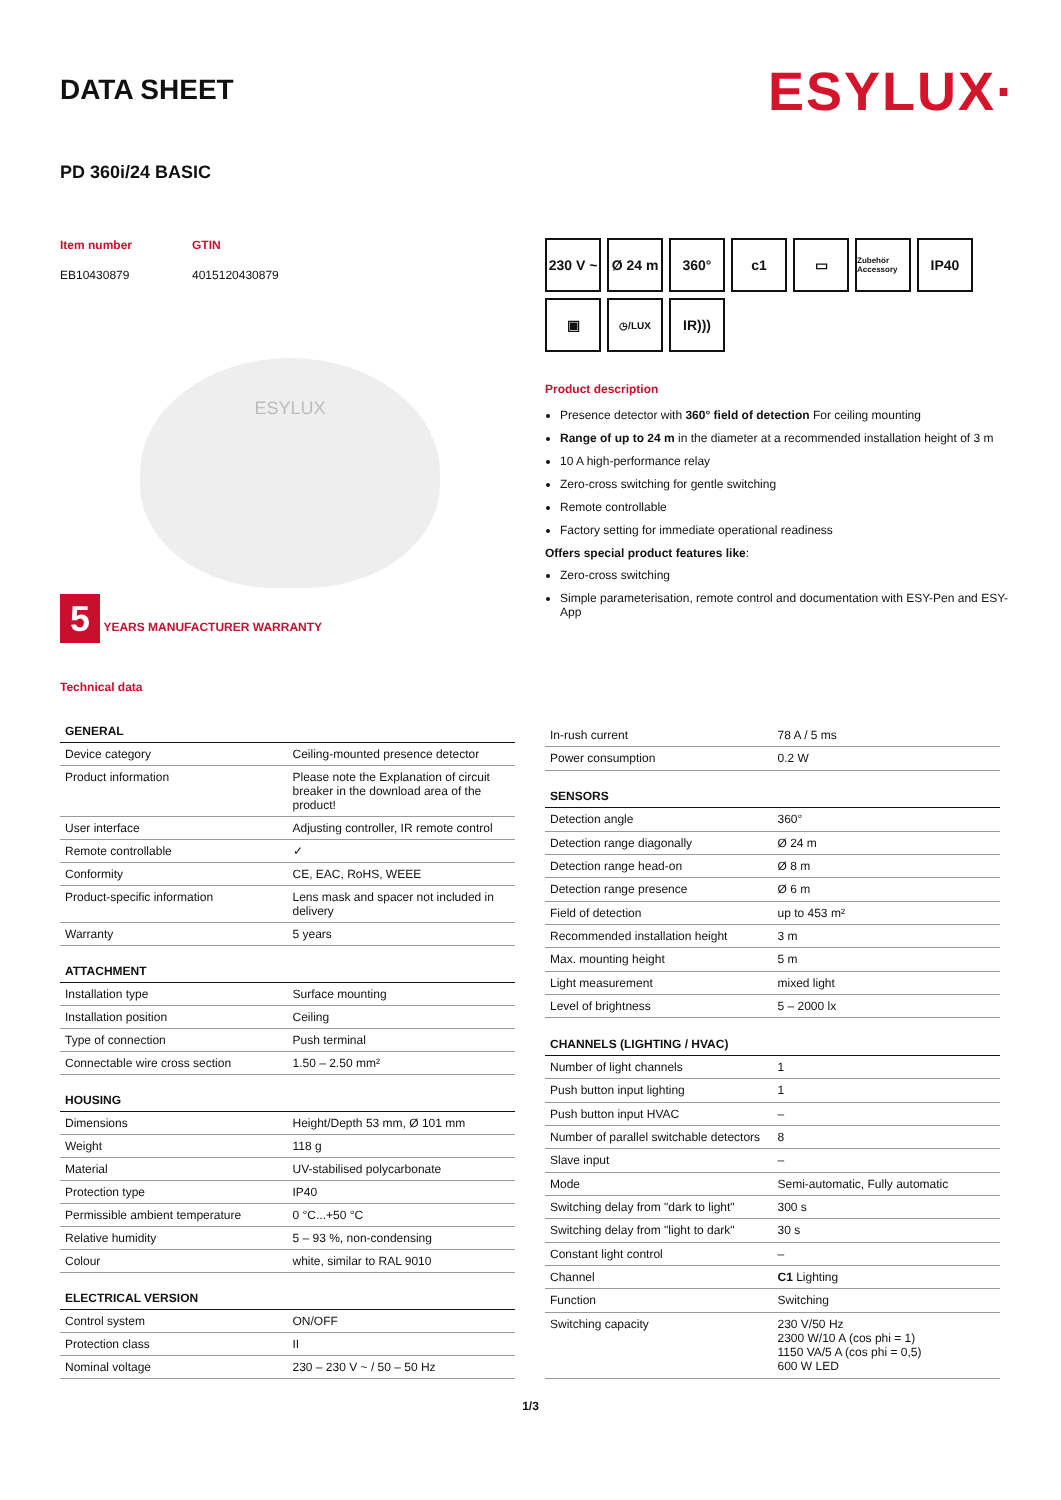DATA SHEET
ESYLUX·
PD 360i/24 BASIC
Item number
EB10430879
GTIN
4015120430879
ESYLUX
5 YEARS MANUFACTURER WARRANTY
Technical data
230 V ~
Ø 24 m
360°
c1
▭
Zubehör Accessory
IP40
▣
◷/LUX
IR)))
Product description
Presence detector with 360° field of detection For ceiling mounting
Range of up to 24 m in the diameter at a recommended installation height of 3 m
10 A high-performance relay
Zero-cross switching for gentle switching
Remote controllable
Factory setting for immediate operational readiness
Offers special product features like:
Zero-cross switching
Simple parameterisation, remote control and documentation with ESY-Pen and ESY-App
| GENERAL | |
| --- | --- |
| Device category | Ceiling-mounted presence detector |
| Product information | Please note the Explanation of circuit breaker in the download area of the product! |
| User interface | Adjusting controller, IR remote control |
| Remote controllable | ✓ |
| Conformity | CE, EAC, RoHS, WEEE |
| Product-specific information | Lens mask and spacer not included in delivery |
| Warranty | 5 years |
| ATTACHMENT | |
| Installation type | Surface mounting |
| Installation position | Ceiling |
| Type of connection | Push terminal |
| Connectable wire cross section | 1.50 – 2.50 mm² |
| HOUSING | |
| Dimensions | Height/Depth 53 mm, Ø 101 mm |
| Weight | 118 g |
| Material | UV-stabilised polycarbonate |
| Protection type | IP40 |
| Permissible ambient temperature | 0 °C...+50 °C |
| Relative humidity | 5 – 93 %, non-condensing |
| Colour | white, similar to RAL 9010 |
| ELECTRICAL VERSION | |
| Control system | ON/OFF |
| Protection class | II |
| Nominal voltage | 230 – 230 V ~ / 50 – 50 Hz |
| In-rush current | 78 A / 5 ms |
| Power consumption | 0.2 W |
| SENSORS | |
| Detection angle | 360° |
| Detection range diagonally | Ø 24 m |
| Detection range head-on | Ø 8 m |
| Detection range presence | Ø 6 m |
| Field of detection | up to 453 m² |
| Recommended installation height | 3 m |
| Max. mounting height | 5 m |
| Light measurement | mixed light |
| Level of brightness | 5 – 2000 lx |
| CHANNELS (LIGHTING / HVAC) | |
| Number of light channels | 1 |
| Push button input lighting | 1 |
| Push button input HVAC | – |
| Number of parallel switchable detectors | 8 |
| Slave input | – |
| Mode | Semi-automatic, Fully automatic |
| Switching delay from "dark to light" | 300 s |
| Switching delay from "light to dark" | 30 s |
| Constant light control | – |
| Channel | C1 Lighting |
| Function | Switching |
| Switching capacity | 230 V/50 Hz 2300 W/10 A (cos phi = 1) 1150 VA/5 A (cos phi = 0,5) 600 W LED |
1/3